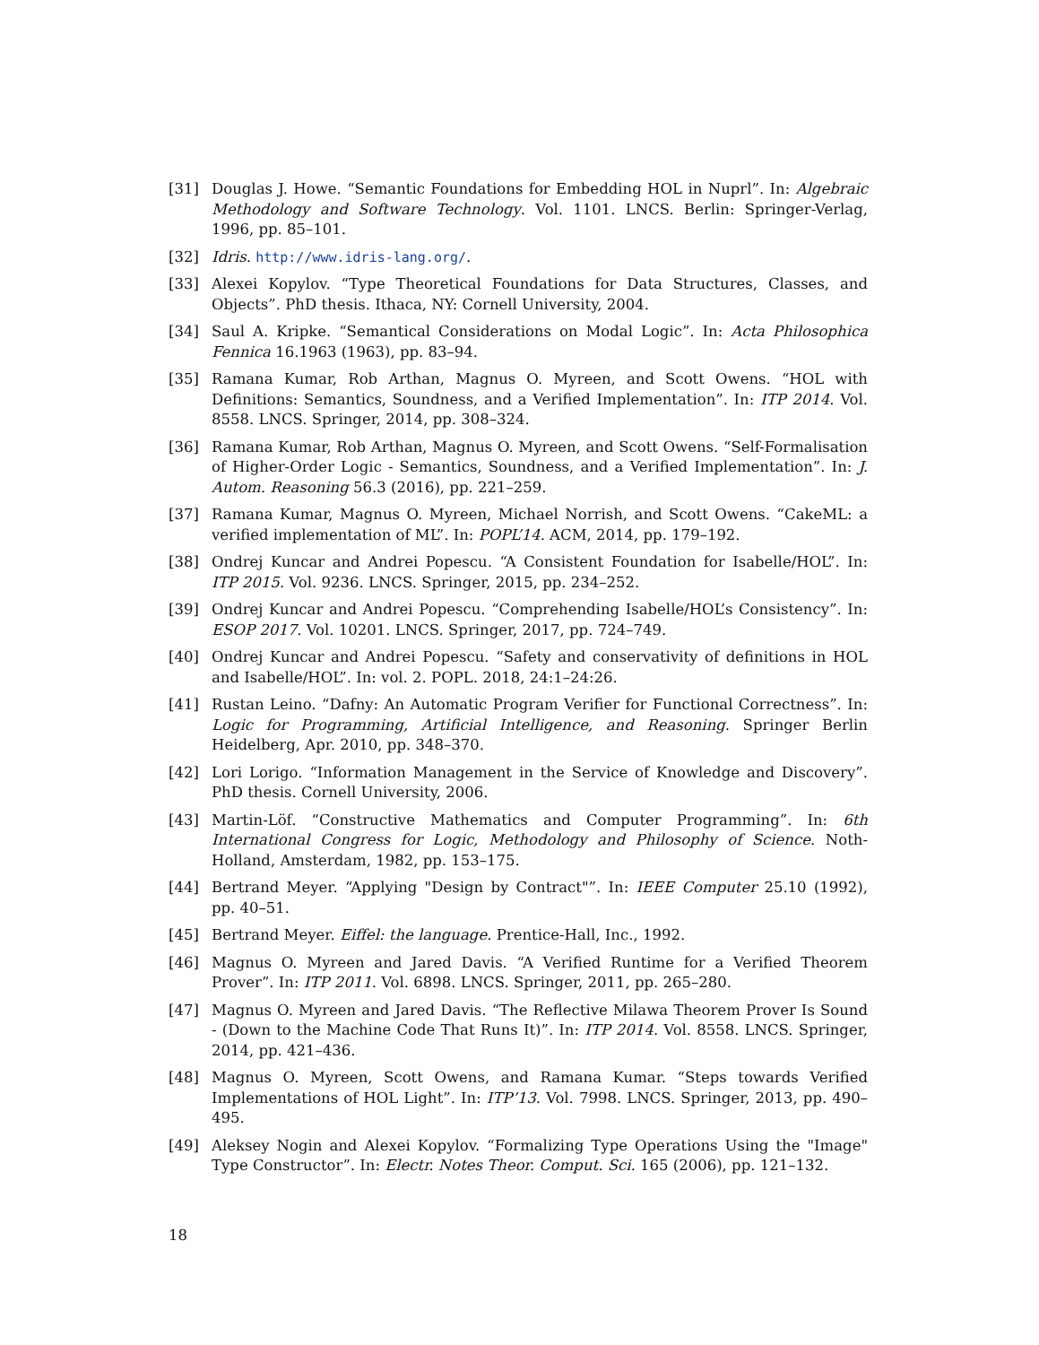[31] Douglas J. Howe. “Semantic Foundations for Embedding HOL in Nuprl”. In: Algebraic Methodology and Software Technology. Vol. 1101. LNCS. Berlin: Springer-Verlag, 1996, pp. 85–101.
[32] Idris. http://www.idris-lang.org/.
[33] Alexei Kopylov. “Type Theoretical Foundations for Data Structures, Classes, and Objects”. PhD thesis. Ithaca, NY: Cornell University, 2004.
[34] Saul A. Kripke. “Semantical Considerations on Modal Logic”. In: Acta Philosophica Fennica 16.1963 (1963), pp. 83–94.
[35] Ramana Kumar, Rob Arthan, Magnus O. Myreen, and Scott Owens. “HOL with Definitions: Semantics, Soundness, and a Verified Implementation”. In: ITP 2014. Vol. 8558. LNCS. Springer, 2014, pp. 308–324.
[36] Ramana Kumar, Rob Arthan, Magnus O. Myreen, and Scott Owens. “Self-Formalisation of Higher-Order Logic - Semantics, Soundness, and a Verified Implementation”. In: J. Autom. Reasoning 56.3 (2016), pp. 221–259.
[37] Ramana Kumar, Magnus O. Myreen, Michael Norrish, and Scott Owens. “CakeML: a verified implementation of ML”. In: POPL’14. ACM, 2014, pp. 179–192.
[38] Ondrej Kuncar and Andrei Popescu. “A Consistent Foundation for Isabelle/HOL”. In: ITP 2015. Vol. 9236. LNCS. Springer, 2015, pp. 234–252.
[39] Ondrej Kuncar and Andrei Popescu. “Comprehending Isabelle/HOL’s Consistency”. In: ESOP 2017. Vol. 10201. LNCS. Springer, 2017, pp. 724–749.
[40] Ondrej Kuncar and Andrei Popescu. “Safety and conservativity of definitions in HOL and Isabelle/HOL”. In: vol. 2. POPL. 2018, 24:1–24:26.
[41] Rustan Leino. “Dafny: An Automatic Program Verifier for Functional Correctness”. In: Logic for Programming, Artificial Intelligence, and Reasoning. Springer Berlin Heidelberg, Apr. 2010, pp. 348–370.
[42] Lori Lorigo. “Information Management in the Service of Knowledge and Discovery”. PhD thesis. Cornell University, 2006.
[43] Martin-Löf. “Constructive Mathematics and Computer Programming”. In: 6th International Congress for Logic, Methodology and Philosophy of Science. Noth-Holland, Amsterdam, 1982, pp. 153–175.
[44] Bertrand Meyer. “Applying "Design by Contract"”. In: IEEE Computer 25.10 (1992), pp. 40–51.
[45] Bertrand Meyer. Eiffel: the language. Prentice-Hall, Inc., 1992.
[46] Magnus O. Myreen and Jared Davis. “A Verified Runtime for a Verified Theorem Prover”. In: ITP 2011. Vol. 6898. LNCS. Springer, 2011, pp. 265–280.
[47] Magnus O. Myreen and Jared Davis. “The Reflective Milawa Theorem Prover Is Sound - (Down to the Machine Code That Runs It)”. In: ITP 2014. Vol. 8558. LNCS. Springer, 2014, pp. 421–436.
[48] Magnus O. Myreen, Scott Owens, and Ramana Kumar. “Steps towards Verified Implementations of HOL Light”. In: ITP’13. Vol. 7998. LNCS. Springer, 2013, pp. 490–495.
[49] Aleksey Nogin and Alexei Kopylov. “Formalizing Type Operations Using the "Image" Type Constructor”. In: Electr. Notes Theor. Comput. Sci. 165 (2006), pp. 121–132.
18